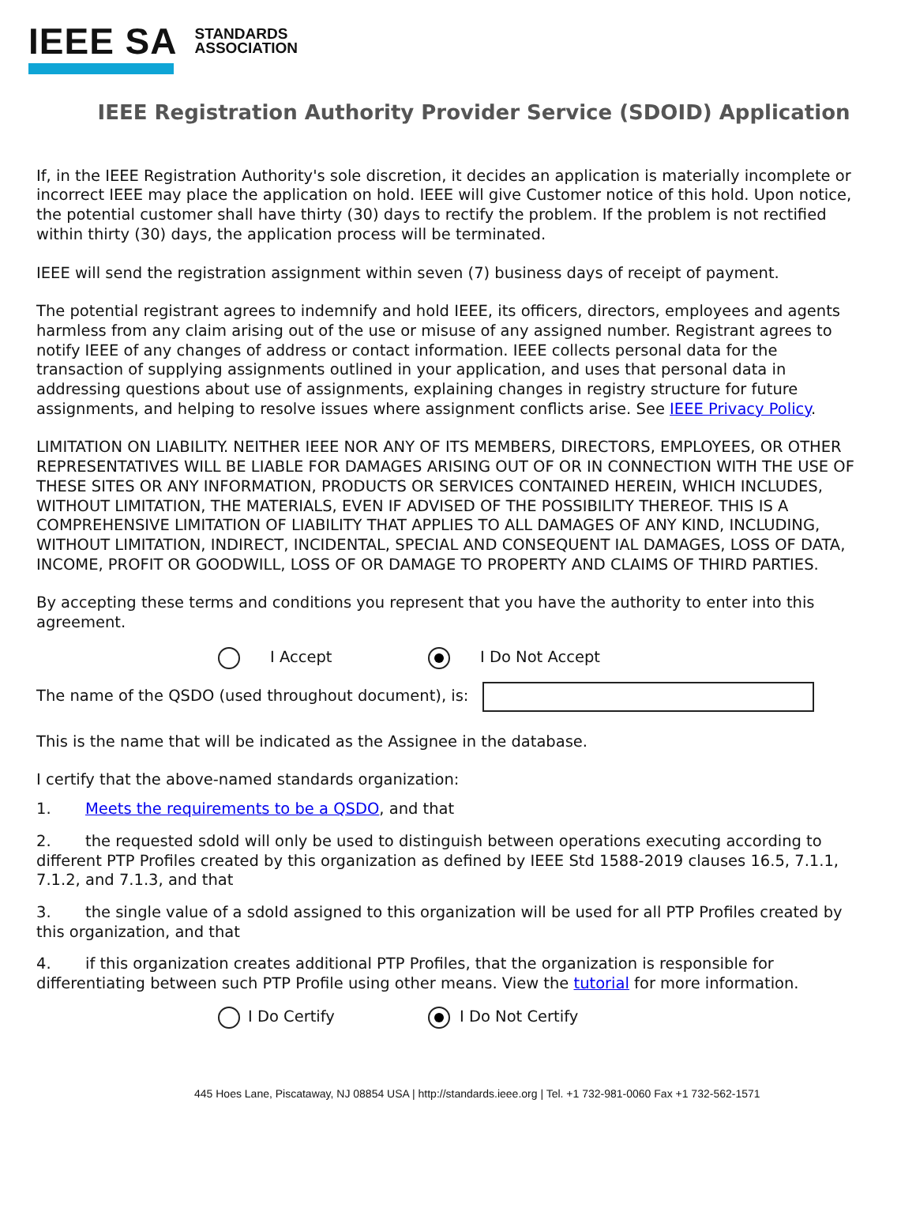IEEE SA STANDARDS
ASSOCIATION
IEEE Registration Authority Provider Service (SDOID) Application
If, in the IEEE Registration Authority's sole discretion, it decides an application is materially incomplete or incorrect IEEE may place the application on hold. IEEE will give Customer notice of this hold. Upon notice, the potential customer shall have thirty (30) days to rectify the problem. If the problem is not rectified within thirty (30) days, the application process will be terminated.
IEEE will send the registration assignment within seven (7) business days of receipt of payment.
The potential registrant agrees to indemnify and hold IEEE, its officers, directors, employees and agents harmless from any claim arising out of the use or misuse of any assigned number. Registrant agrees to notify IEEE of any changes of address or contact information. IEEE collects personal data for the transaction of supplying assignments outlined in your application, and uses that personal data in addressing questions about use of assignments, explaining changes in registry structure for future assignments, and helping to resolve issues where assignment conflicts arise. See IEEE Privacy Policy.
LIMITATION ON LIABILITY. NEITHER IEEE NOR ANY OF ITS MEMBERS, DIRECTORS, EMPLOYEES, OR OTHER REPRESENTATIVES WILL BE LIABLE FOR DAMAGES ARISING OUT OF OR IN CONNECTION WITH THE USE OF THESE SITES OR ANY INFORMATION, PRODUCTS OR SERVICES CONTAINED HEREIN, WHICH INCLUDES, WITHOUT LIMITATION, THE MATERIALS, EVEN IF ADVISED OF THE POSSIBILITY THEREOF. THIS IS A COMPREHENSIVE LIMITATION OF LIABILITY THAT APPLIES TO ALL DAMAGES OF ANY KIND, INCLUDING, WITHOUT LIMITATION, INDIRECT, INCIDENTAL, SPECIAL AND CONSEQUENT IAL DAMAGES, LOSS OF DATA, INCOME, PROFIT OR GOODWILL, LOSS OF OR DAMAGE TO PROPERTY AND CLAIMS OF THIRD PARTIES.
By accepting these terms and conditions you represent that you have the authority to enter into this agreement.
I Accept I Do Not Accept
The name of the QSDO (used throughout document), is:
This is the name that will be indicated as the Assignee in the database.
I certify that the above-named standards organization:
1. Meets the requirements to be a QSDO, and that
2. the requested sdoId will only be used to distinguish between operations executing according to different PTP Profiles created by this organization as defined by IEEE Std 1588-2019 clauses 16.5, 7.1.1, 7.1.2, and 7.1.3, and that
3. the single value of a sdoId assigned to this organization will be used for all PTP Profiles created by this organization, and that
4. if this organization creates additional PTP Profiles, that the organization is responsible for differentiating between such PTP Profile using other means. View the tutorial for more information.
I Do Certify I Do Not Certify
445 Hoes Lane, Piscataway, NJ 08854 USA | http://standards.ieee.org | Tel. +1 732-981-0060 Fax +1 732-562-1571